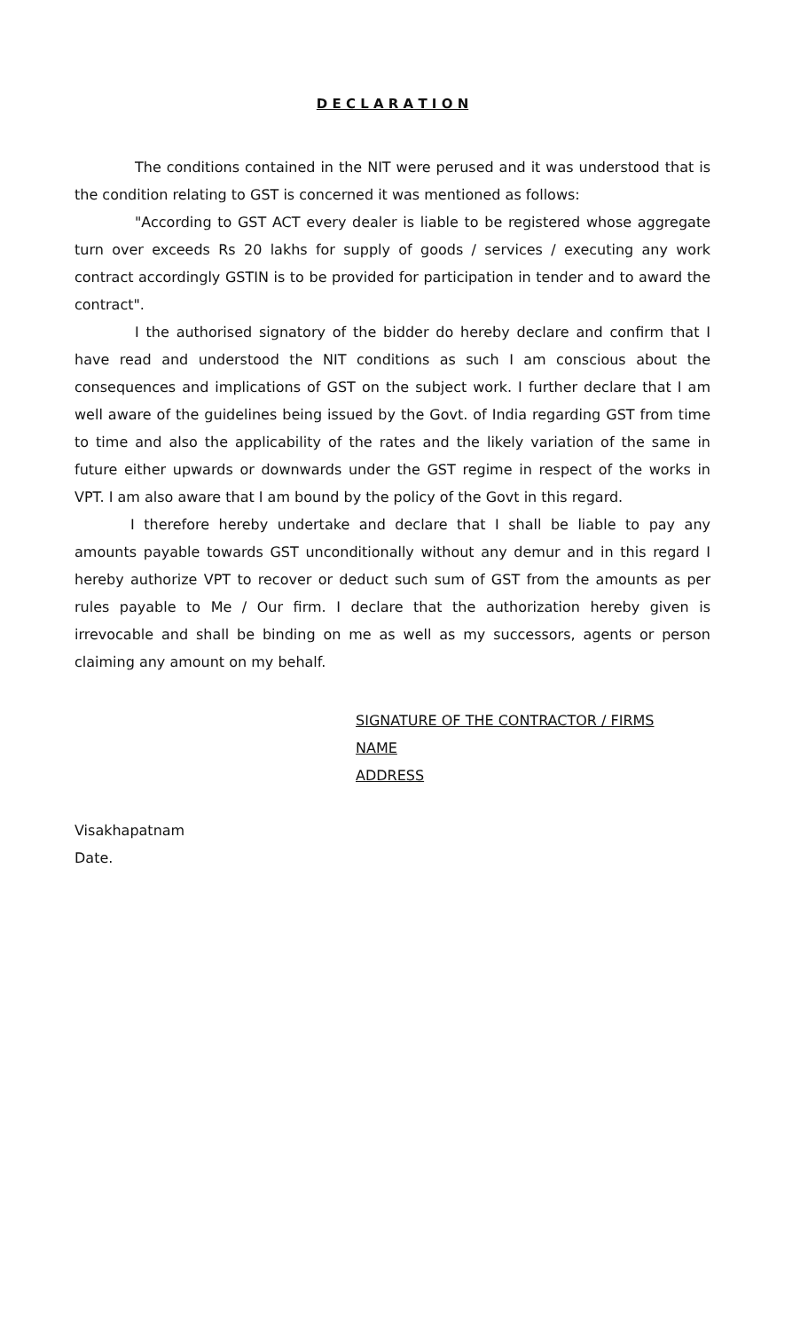D E C L A R A T I O N
The conditions contained in the NIT were perused and it was understood that is the condition relating to GST is concerned it was mentioned as follows:
"According to GST ACT every dealer is liable to be registered whose aggregate turn over exceeds Rs 20 lakhs for supply of goods / services / executing any work contract accordingly GSTIN is to be provided for participation in tender and to award the contract".
I the authorised signatory of the bidder do hereby declare and confirm that I have read and understood the NIT conditions as such I am conscious about the consequences and implications of GST on the subject work. I further declare that I am well aware of the guidelines being issued by the Govt. of India regarding GST from time to time and also the applicability of the rates and the likely variation of the same in future either upwards or downwards under the GST regime in respect of the works in VPT. I am also aware that I am bound by the policy of the Govt in this regard.
I therefore hereby undertake and declare that I shall be liable to pay any amounts payable towards GST unconditionally without any demur and in this regard I hereby authorize VPT to recover or deduct such sum of GST from the amounts as per rules payable to Me / Our firm. I declare that the authorization hereby given is irrevocable and shall be binding on me as well as my successors, agents or person claiming any amount on my behalf.
SIGNATURE OF THE CONTRACTOR / FIRMS
NAME
ADDRESS
Visakhapatnam
Date.